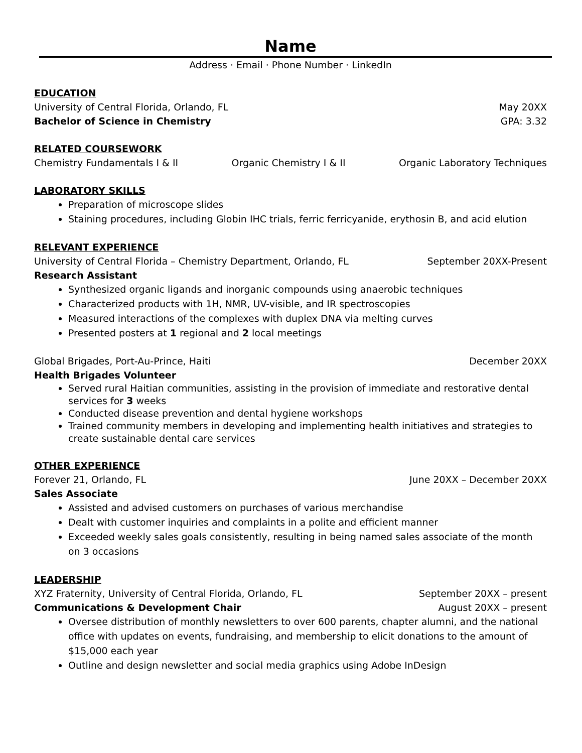Name
Address · Email · Phone Number · LinkedIn
EDUCATION
University of Central Florida, Orlando, FL May 20XX
Bachelor of Science in Chemistry GPA: 3.32
RELATED COURSEWORK
Chemistry Fundamentals I & II Organic Chemistry I & II Organic Laboratory Techniques
LABORATORY SKILLS
Preparation of microscope slides
Staining procedures, including Globin IHC trials, ferric ferricyanide, erythosin B, and acid elution
RELEVANT EXPERIENCE
University of Central Florida – Chemistry Department, Orlando, FL September 20XX-Present
Research Assistant
Synthesized organic ligands and inorganic compounds using anaerobic techniques
Characterized products with 1H, NMR, UV-visible, and IR spectroscopies
Measured interactions of the complexes with duplex DNA via melting curves
Presented posters at 1 regional and 2 local meetings
Global Brigades, Port-Au-Prince, Haiti December 20XX
Health Brigades Volunteer
Served rural Haitian communities, assisting in the provision of immediate and restorative dental services for 3 weeks
Conducted disease prevention and dental hygiene workshops
Trained community members in developing and implementing health initiatives and strategies to create sustainable dental care services
OTHER EXPERIENCE
Forever 21, Orlando, FL June 20XX – December 20XX
Sales Associate
Assisted and advised customers on purchases of various merchandise
Dealt with customer inquiries and complaints in a polite and efficient manner
Exceeded weekly sales goals consistently, resulting in being named sales associate of the month on 3 occasions
LEADERSHIP
XYZ Fraternity, University of Central Florida, Orlando, FL September 20XX – present
Communications & Development Chair August 20XX – present
Oversee distribution of monthly newsletters to over 600 parents, chapter alumni, and the national office with updates on events, fundraising, and membership to elicit donations to the amount of $15,000 each year
Outline and design newsletter and social media graphics using Adobe InDesign